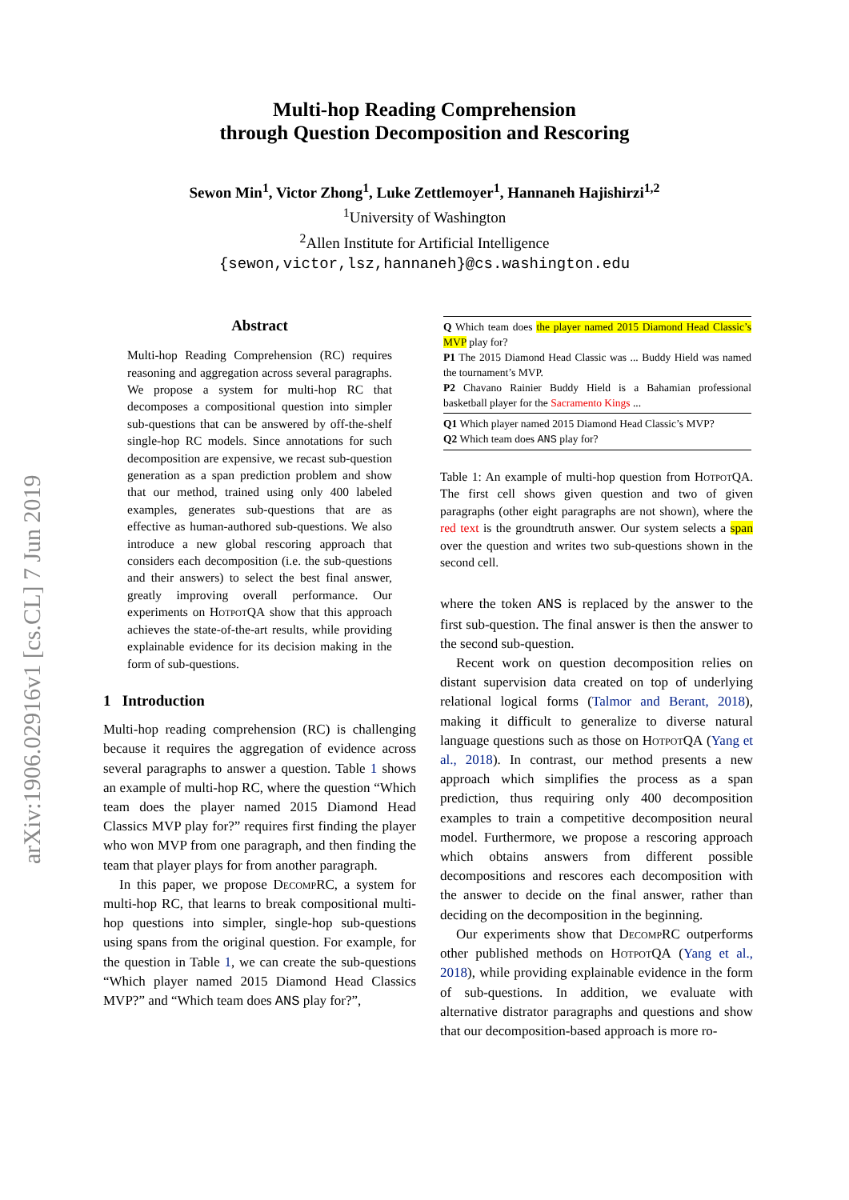arXiv:1906.02916v1 [cs.CL] 7 Jun 2019
Multi-hop Reading Comprehension
through Question Decomposition and Rescoring
Sewon Min<sup>1</sup>, Victor Zhong<sup>1</sup>, Luke Zettlemoyer<sup>1</sup>, Hannaneh Hajishirzi<sup>1,2</sup>
<sup>1</sup> University of Washington
<sup>2</sup> Allen Institute for Artificial Intelligence
{sewon,victor,lsz,hannaneh}@cs.washington.edu
Abstract
Multi-hop Reading Comprehension (RC) requires reasoning and aggregation across several paragraphs. We propose a system for multi-hop RC that decomposes a compositional question into simpler sub-questions that can be answered by off-the-shelf single-hop RC models. Since annotations for such decomposition are expensive, we recast sub-question generation as a span prediction problem and show that our method, trained using only 400 labeled examples, generates sub-questions that are as effective as human-authored sub-questions. We also introduce a new global rescoring approach that considers each decomposition (i.e. the sub-questions and their answers) to select the best final answer, greatly improving overall performance. Our experiments on HotpotQA show that this approach achieves the state-of-the-art results, while providing explainable evidence for its decision making in the form of sub-questions.
1 Introduction
Multi-hop reading comprehension (RC) is challenging because it requires the aggregation of evidence across several paragraphs to answer a question. Table 1 shows an example of multi-hop RC, where the question “Which team does the player named 2015 Diamond Head Classics MVP play for?” requires first finding the player who won MVP from one paragraph, and then finding the team that player plays for from another paragraph.
In this paper, we propose DecompRC, a system for multi-hop RC, that learns to break compositional multi-hop questions into simpler, single-hop sub-questions using spans from the original question. For example, for the question in Table 1, we can create the sub-questions “Which player named 2015 Diamond Head Classics MVP?” and “Which team does ANS play for?”,
| Q Which team does the player named 2015 Diamond Head Classic’s MVP play for? P1 The 2015 Diamond Head Classic was ... Buddy Hield was named the tournament’s MVP. P2 Chavano Rainier Buddy Hield is a Bahamian professional basketball player for the Sacramento Kings ... |
| Q1 Which player named 2015 Diamond Head Classic’s MVP? Q2 Which team does ANS play for? |
Table 1: An example of multi-hop question from HotpotQA. The first cell shows given question and two of given paragraphs (other eight paragraphs are not shown), where the red text is the groundtruth answer. Our system selects a span over the question and writes two sub-questions shown in the second cell.
where the token ANS is replaced by the answer to the first sub-question. The final answer is then the answer to the second sub-question.
Recent work on question decomposition relies on distant supervision data created on top of underlying relational logical forms (Talmor and Berant, 2018), making it difficult to generalize to diverse natural language questions such as those on HotpotQA (Yang et al., 2018). In contrast, our method presents a new approach which simplifies the process as a span prediction, thus requiring only 400 decomposition examples to train a competitive decomposition neural model. Furthermore, we propose a rescoring approach which obtains answers from different possible decompositions and rescores each decomposition with the answer to decide on the final answer, rather than deciding on the decomposition in the beginning.
Our experiments show that DecompRC outperforms other published methods on HotpotQA (Yang et al., 2018), while providing explainable evidence in the form of sub-questions. In addition, we evaluate with alternative distrator paragraphs and questions and show that our decomposition-based approach is more ro-